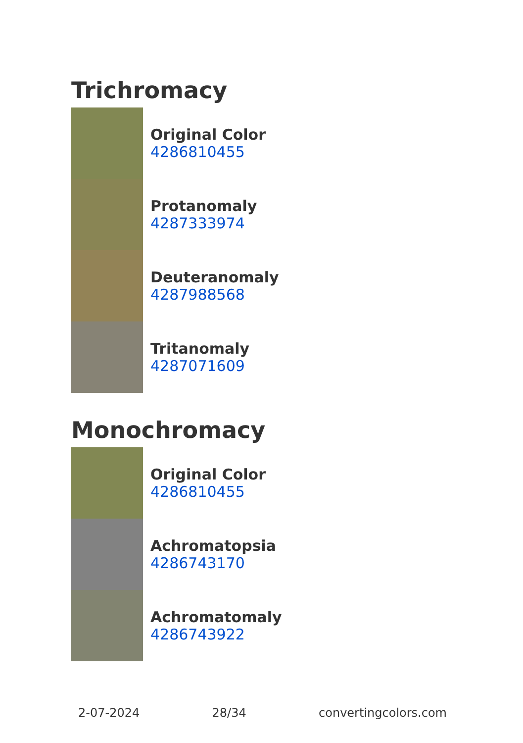Trichromacy
Original Color
4286810455
Protanomaly
4287333974
Deuteranomaly
4287988568
Tritanomaly
4287071609
Monochromacy
Original Color
4286810455
Achromatopsia
4286743170
Achromatomaly
4286743922
2-07-2024 28/34 convertingcolors.com